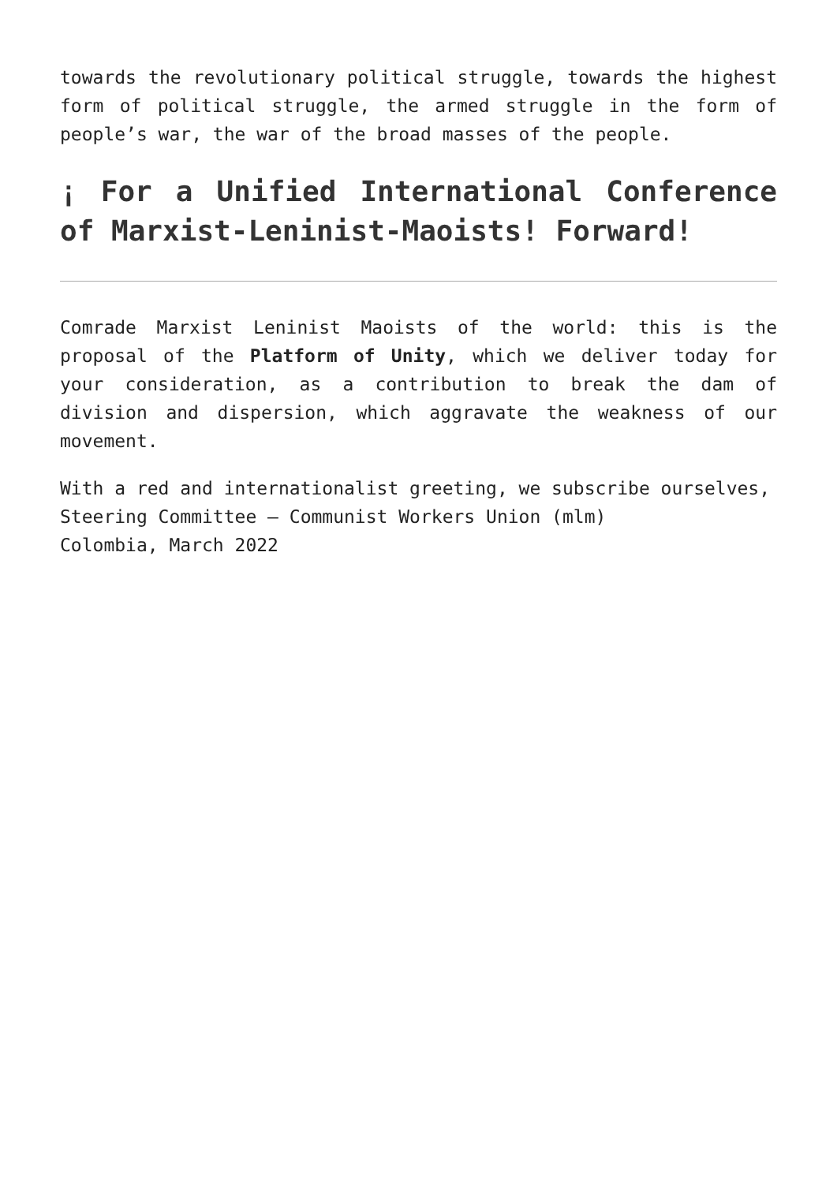towards the revolutionary political struggle, towards the highest form of political struggle, the armed struggle in the form of people’s war, the war of the broad masses of the people.
¡ For a Unified International Conference of Marxist-Leninist-Maoists! Forward!
Comrade Marxist Leninist Maoists of the world: this is the proposal of the Platform of Unity, which we deliver today for your consideration, as a contribution to break the dam of division and dispersion, which aggravate the weakness of our movement.
With a red and internationalist greeting, we subscribe ourselves,
Steering Committee – Communist Workers Union (mlm)
Colombia, March 2022